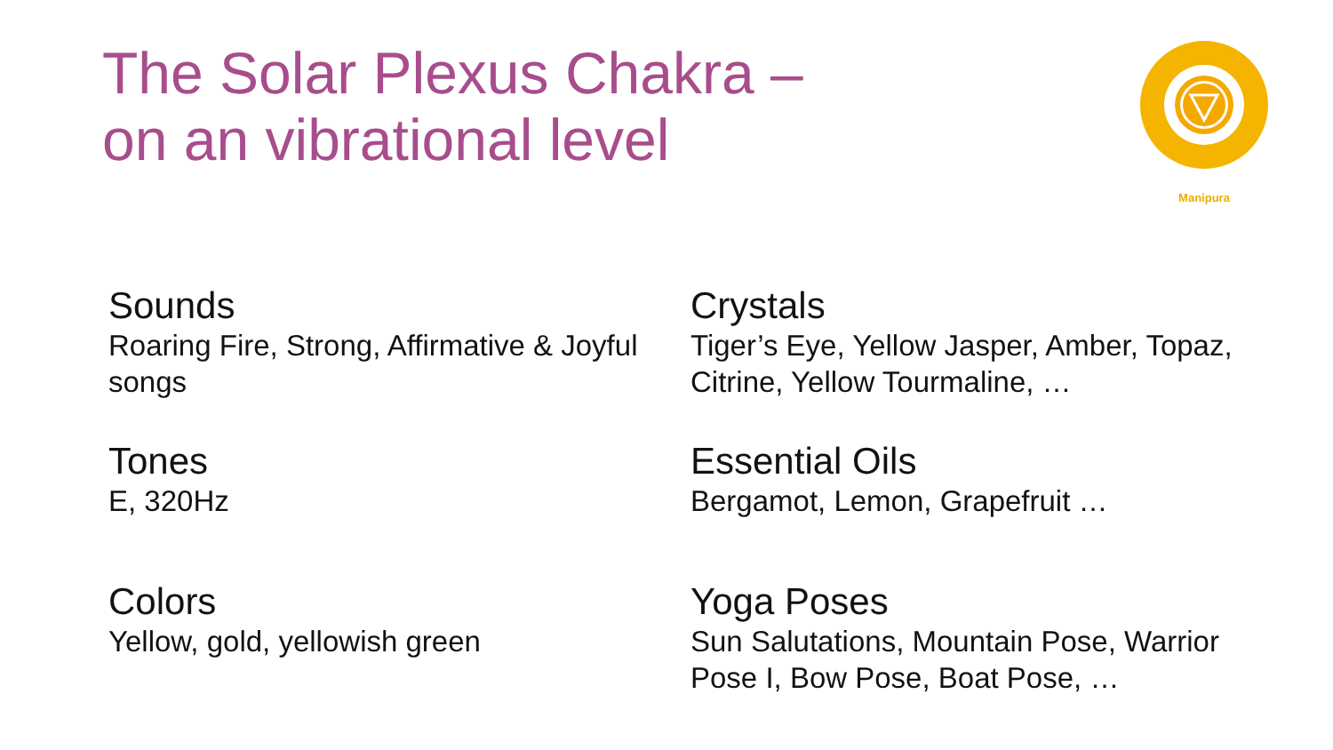The Solar Plexus Chakra –
on an vibrational level
Manipura
Sounds
Roaring Fire, Strong, Affirmative & Joyful songs
Crystals
Tiger’s Eye, Yellow Jasper, Amber, Topaz, Citrine, Yellow Tourmaline, …
Tones
E, 320Hz
Essential Oils
Bergamot, Lemon, Grapefruit …
Colors
Yellow, gold, yellowish green
Yoga Poses
Sun Salutations, Mountain Pose, Warrior Pose I, Bow Pose, Boat Pose, …